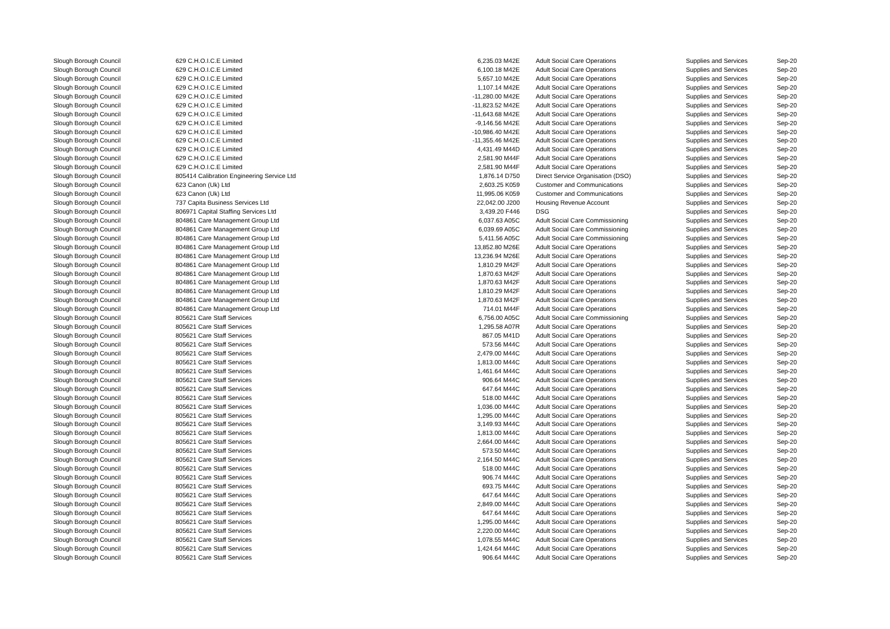| Slough Borough Council | 629 C.H.O.I.C.E Limited | 6,235.03 M42E | | Adult Social Care Operations | Supplies and Services | Sep-20 |
| Slough Borough Council | 629 C.H.O.I.C.E Limited | 6,100.18 M42E | | Adult Social Care Operations | Supplies and Services | Sep-20 |
| Slough Borough Council | 629 C.H.O.I.C.E Limited | 5,657.10 M42E | | Adult Social Care Operations | Supplies and Services | Sep-20 |
| Slough Borough Council | 629 C.H.O.I.C.E Limited | 1,107.14 M42E | | Adult Social Care Operations | Supplies and Services | Sep-20 |
| Slough Borough Council | 629 C.H.O.I.C.E Limited | -11,280.00 M42E | | Adult Social Care Operations | Supplies and Services | Sep-20 |
| Slough Borough Council | 629 C.H.O.I.C.E Limited | -11,823.52 M42E | | Adult Social Care Operations | Supplies and Services | Sep-20 |
| Slough Borough Council | 629 C.H.O.I.C.E Limited | -11,643.68 M42E | | Adult Social Care Operations | Supplies and Services | Sep-20 |
| Slough Borough Council | 629 C.H.O.I.C.E Limited | -9,146.56 M42E | | Adult Social Care Operations | Supplies and Services | Sep-20 |
| Slough Borough Council | 629 C.H.O.I.C.E Limited | -10,986.40 M42E | | Adult Social Care Operations | Supplies and Services | Sep-20 |
| Slough Borough Council | 629 C.H.O.I.C.E Limited | -11,355.46 M42E | | Adult Social Care Operations | Supplies and Services | Sep-20 |
| Slough Borough Council | 629 C.H.O.I.C.E Limited | 4,431.49 M44D | | Adult Social Care Operations | Supplies and Services | Sep-20 |
| Slough Borough Council | 629 C.H.O.I.C.E Limited | 2,581.90 M44F | | Adult Social Care Operations | Supplies and Services | Sep-20 |
| Slough Borough Council | 629 C.H.O.I.C.E Limited | 2,581.90 M44F | | Adult Social Care Operations | Supplies and Services | Sep-20 |
| Slough Borough Council | 805414 Calibration Engineering Service Ltd | 1,876.14 D750 | | Direct Service Organisation (DSO) | Supplies and Services | Sep-20 |
| Slough Borough Council | 623 Canon (Uk) Ltd | 2,603.25 K059 | | Customer and Communications | Supplies and Services | Sep-20 |
| Slough Borough Council | 623 Canon (Uk) Ltd | 11,995.06 K059 | | Customer and Communications | Supplies and Services | Sep-20 |
| Slough Borough Council | 737 Capita Business Services Ltd | 22,042.00 J200 | | Housing Revenue Account | Supplies and Services | Sep-20 |
| Slough Borough Council | 806971 Capital Staffing Services Ltd | 3,439.20 F446 | | DSG | Supplies and Services | Sep-20 |
| Slough Borough Council | 804861 Care Management Group Ltd | 6,037.63 A05C | | Adult Social Care Commissioning | Supplies and Services | Sep-20 |
| Slough Borough Council | 804861 Care Management Group Ltd | 6,039.69 A05C | | Adult Social Care Commissioning | Supplies and Services | Sep-20 |
| Slough Borough Council | 804861 Care Management Group Ltd | 5,411.56 A05C | | Adult Social Care Commissioning | Supplies and Services | Sep-20 |
| Slough Borough Council | 804861 Care Management Group Ltd | 13,852.80 M26E | | Adult Social Care Operations | Supplies and Services | Sep-20 |
| Slough Borough Council | 804861 Care Management Group Ltd | 13,236.94 M26E | | Adult Social Care Operations | Supplies and Services | Sep-20 |
| Slough Borough Council | 804861 Care Management Group Ltd | 1,810.29 M42F | | Adult Social Care Operations | Supplies and Services | Sep-20 |
| Slough Borough Council | 804861 Care Management Group Ltd | 1,870.63 M42F | | Adult Social Care Operations | Supplies and Services | Sep-20 |
| Slough Borough Council | 804861 Care Management Group Ltd | 1,870.63 M42F | | Adult Social Care Operations | Supplies and Services | Sep-20 |
| Slough Borough Council | 804861 Care Management Group Ltd | 1,810.29 M42F | | Adult Social Care Operations | Supplies and Services | Sep-20 |
| Slough Borough Council | 804861 Care Management Group Ltd | 1,870.63 M42F | | Adult Social Care Operations | Supplies and Services | Sep-20 |
| Slough Borough Council | 804861 Care Management Group Ltd | 714.01 M44F | | Adult Social Care Operations | Supplies and Services | Sep-20 |
| Slough Borough Council | 805621 Care Staff Services | 6,756.00 A05C | | Adult Social Care Commissioning | Supplies and Services | Sep-20 |
| Slough Borough Council | 805621 Care Staff Services | 1,295.58 A07R | | Adult Social Care Operations | Supplies and Services | Sep-20 |
| Slough Borough Council | 805621 Care Staff Services | 867.05 M41D | | Adult Social Care Operations | Supplies and Services | Sep-20 |
| Slough Borough Council | 805621 Care Staff Services | 573.56 M44C | | Adult Social Care Operations | Supplies and Services | Sep-20 |
| Slough Borough Council | 805621 Care Staff Services | 2,479.00 M44C | | Adult Social Care Operations | Supplies and Services | Sep-20 |
| Slough Borough Council | 805621 Care Staff Services | 1,813.00 M44C | | Adult Social Care Operations | Supplies and Services | Sep-20 |
| Slough Borough Council | 805621 Care Staff Services | 1,461.64 M44C | | Adult Social Care Operations | Supplies and Services | Sep-20 |
| Slough Borough Council | 805621 Care Staff Services | 906.64 M44C | | Adult Social Care Operations | Supplies and Services | Sep-20 |
| Slough Borough Council | 805621 Care Staff Services | 647.64 M44C | | Adult Social Care Operations | Supplies and Services | Sep-20 |
| Slough Borough Council | 805621 Care Staff Services | 518.00 M44C | | Adult Social Care Operations | Supplies and Services | Sep-20 |
| Slough Borough Council | 805621 Care Staff Services | 1,036.00 M44C | | Adult Social Care Operations | Supplies and Services | Sep-20 |
| Slough Borough Council | 805621 Care Staff Services | 1,295.00 M44C | | Adult Social Care Operations | Supplies and Services | Sep-20 |
| Slough Borough Council | 805621 Care Staff Services | 3,149.93 M44C | | Adult Social Care Operations | Supplies and Services | Sep-20 |
| Slough Borough Council | 805621 Care Staff Services | 1,813.00 M44C | | Adult Social Care Operations | Supplies and Services | Sep-20 |
| Slough Borough Council | 805621 Care Staff Services | 2,664.00 M44C | | Adult Social Care Operations | Supplies and Services | Sep-20 |
| Slough Borough Council | 805621 Care Staff Services | 573.50 M44C | | Adult Social Care Operations | Supplies and Services | Sep-20 |
| Slough Borough Council | 805621 Care Staff Services | 2,164.50 M44C | | Adult Social Care Operations | Supplies and Services | Sep-20 |
| Slough Borough Council | 805621 Care Staff Services | 518.00 M44C | | Adult Social Care Operations | Supplies and Services | Sep-20 |
| Slough Borough Council | 805621 Care Staff Services | 906.74 M44C | | Adult Social Care Operations | Supplies and Services | Sep-20 |
| Slough Borough Council | 805621 Care Staff Services | 693.75 M44C | | Adult Social Care Operations | Supplies and Services | Sep-20 |
| Slough Borough Council | 805621 Care Staff Services | 647.64 M44C | | Adult Social Care Operations | Supplies and Services | Sep-20 |
| Slough Borough Council | 805621 Care Staff Services | 2,849.00 M44C | | Adult Social Care Operations | Supplies and Services | Sep-20 |
| Slough Borough Council | 805621 Care Staff Services | 647.64 M44C | | Adult Social Care Operations | Supplies and Services | Sep-20 |
| Slough Borough Council | 805621 Care Staff Services | 1,295.00 M44C | | Adult Social Care Operations | Supplies and Services | Sep-20 |
| Slough Borough Council | 805621 Care Staff Services | 2,220.00 M44C | | Adult Social Care Operations | Supplies and Services | Sep-20 |
| Slough Borough Council | 805621 Care Staff Services | 1,078.55 M44C | | Adult Social Care Operations | Supplies and Services | Sep-20 |
| Slough Borough Council | 805621 Care Staff Services | 1,424.64 M44C | | Adult Social Care Operations | Supplies and Services | Sep-20 |
| Slough Borough Council | 805621 Care Staff Services | 906.64 M44C | | Adult Social Care Operations | Supplies and Services | Sep-20 |